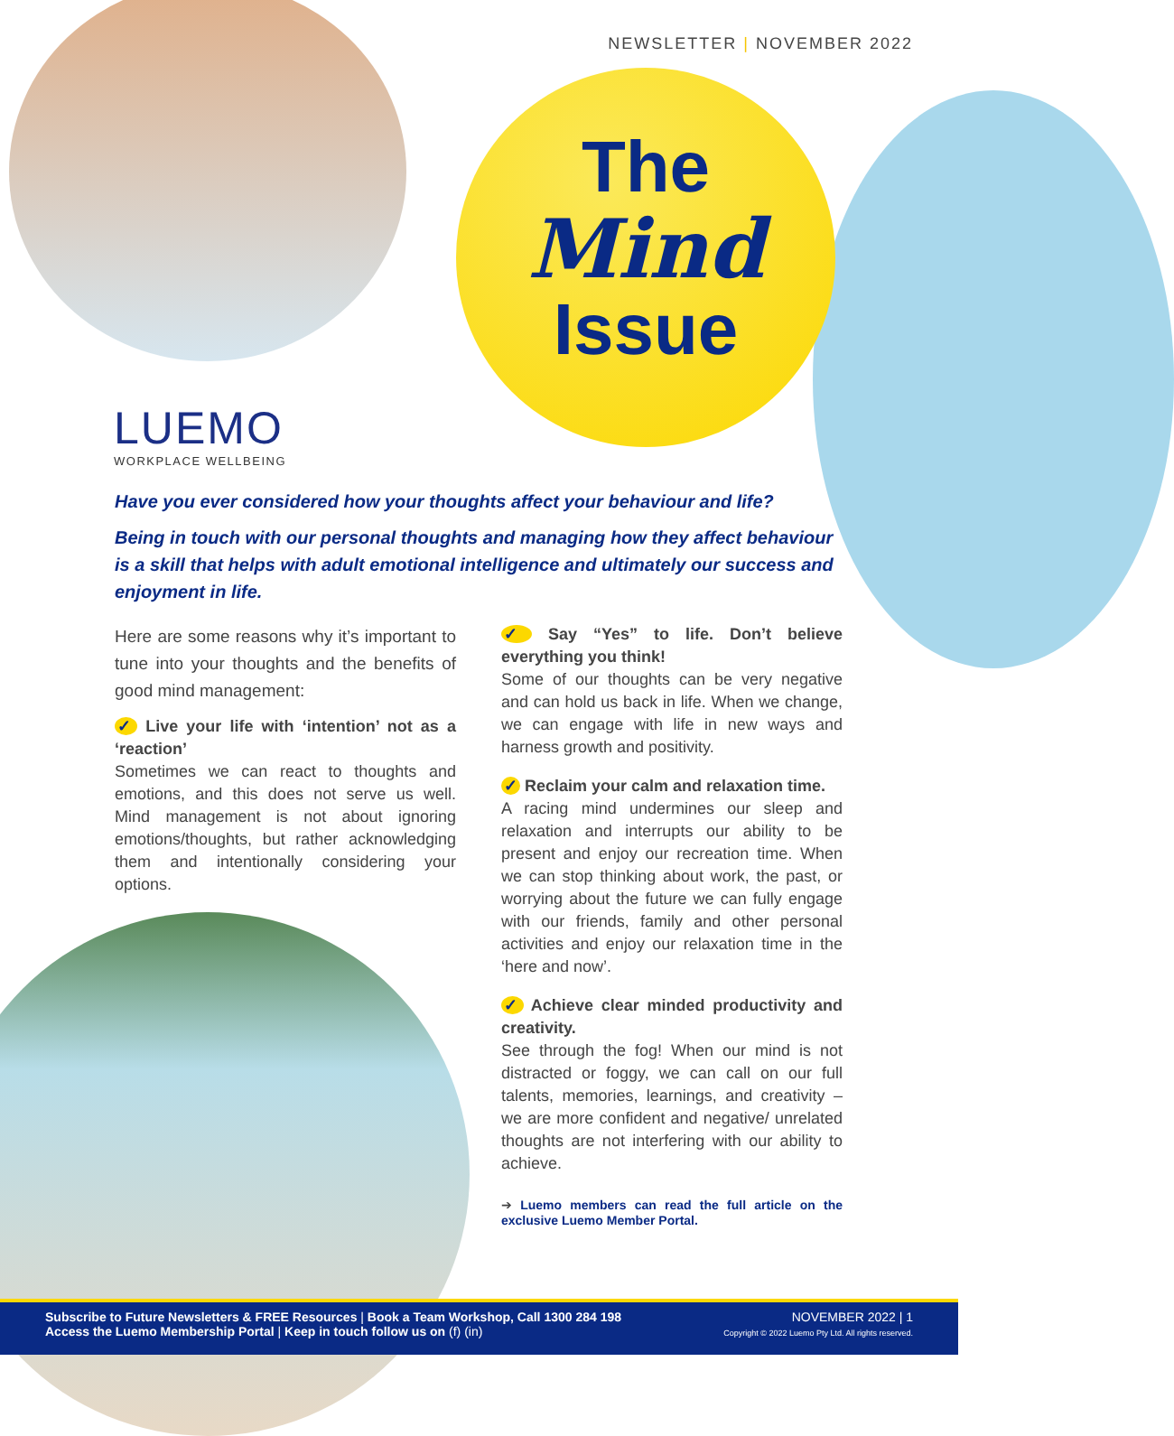NEWSLETTER | NOVEMBER 2022
The
Mind
Issue
LUEMO
WORKPLACE WELLBEING
Have you ever considered how your thoughts affect your behaviour and life?
Being in touch with our personal thoughts and managing how they affect behaviour is a skill that helps with adult emotional intelligence and ultimately our success and enjoyment in life.
Here are some reasons why it’s important to tune into your thoughts and the benefits of good mind management:
✓ Live your life with ‘intention’ not as a ‘reaction’
Sometimes we can react to thoughts and emotions, and this does not serve us well. Mind management is not about ignoring emotions/thoughts, but rather acknowledging them and intentionally considering your options.
✓ Say “Yes” to life. Don’t believe everything you think!
Some of our thoughts can be very negative and can hold us back in life. When we change, we can engage with life in new ways and harness growth and positivity.
✓ Reclaim your calm and relaxation time.
A racing mind undermines our sleep and relaxation and interrupts our ability to be present and enjoy our recreation time. When we can stop thinking about work, the past, or worrying about the future we can fully engage with our friends, family and other personal activities and enjoy our relaxation time in the ‘here and now’.
✓ Achieve clear minded productivity and creativity.
See through the fog! When our mind is not distracted or foggy, we can call on our full talents, memories, learnings, and creativity – we are more confident and negative/ unrelated thoughts are not interfering with our ability to achieve.
➔ Luemo members can read the full article on the exclusive Luemo Member Portal.
Subscribe to Future Newsletters & FREE Resources | Book a Team Workshop, Call 1300 284 198
Access the Luemo Membership Portal | Keep in touch follow us on (f) (in)
NOVEMBER 2022 | 1
Copyright © 2022 Luemo Pty Ltd. All rights reserved.